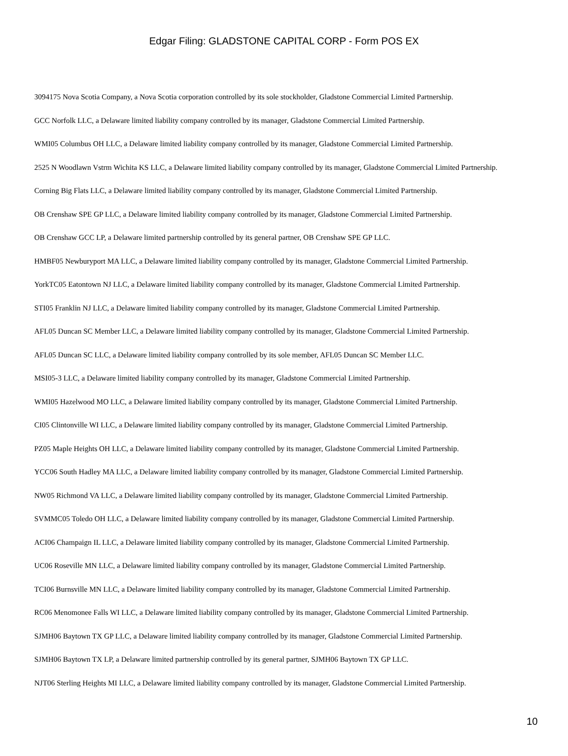Edgar Filing: GLADSTONE CAPITAL CORP - Form POS EX
3094175 Nova Scotia Company, a Nova Scotia corporation controlled by its sole stockholder, Gladstone Commercial Limited Partnership.
GCC Norfolk LLC, a Delaware limited liability company controlled by its manager, Gladstone Commercial Limited Partnership.
WMI05 Columbus OH LLC, a Delaware limited liability company controlled by its manager, Gladstone Commercial Limited Partnership.
2525 N Woodlawn Vstrm Wichita KS LLC, a Delaware limited liability company controlled by its manager, Gladstone Commercial Limited Partnership.
Corning Big Flats LLC, a Delaware limited liability company controlled by its manager, Gladstone Commercial Limited Partnership.
OB Crenshaw SPE GP LLC, a Delaware limited liability company controlled by its manager, Gladstone Commercial Limited Partnership.
OB Crenshaw GCC LP, a Delaware limited partnership controlled by its general partner, OB Crenshaw SPE GP LLC.
HMBF05 Newburyport MA LLC, a Delaware limited liability company controlled by its manager, Gladstone Commercial Limited Partnership.
YorkTC05 Eatontown NJ LLC, a Delaware limited liability company controlled by its manager, Gladstone Commercial Limited Partnership.
STI05 Franklin NJ LLC, a Delaware limited liability company controlled by its manager, Gladstone Commercial Limited Partnership.
AFL05 Duncan SC Member LLC, a Delaware limited liability company controlled by its manager, Gladstone Commercial Limited Partnership.
AFL05 Duncan SC LLC, a Delaware limited liability company controlled by its sole member, AFL05 Duncan SC Member LLC.
MSI05-3 LLC, a Delaware limited liability company controlled by its manager, Gladstone Commercial Limited Partnership.
WMI05 Hazelwood MO LLC, a Delaware limited liability company controlled by its manager, Gladstone Commercial Limited Partnership.
CI05 Clintonville WI LLC, a Delaware limited liability company controlled by its manager, Gladstone Commercial Limited Partnership.
PZ05 Maple Heights OH LLC, a Delaware limited liability company controlled by its manager, Gladstone Commercial Limited Partnership.
YCC06 South Hadley MA LLC, a Delaware limited liability company controlled by its manager, Gladstone Commercial Limited Partnership.
NW05 Richmond VA LLC, a Delaware limited liability company controlled by its manager, Gladstone Commercial Limited Partnership.
SVMMC05 Toledo OH LLC, a Delaware limited liability company controlled by its manager, Gladstone Commercial Limited Partnership.
ACI06 Champaign IL LLC, a Delaware limited liability company controlled by its manager, Gladstone Commercial Limited Partnership.
UC06 Roseville MN LLC, a Delaware limited liability company controlled by its manager, Gladstone Commercial Limited Partnership.
TCI06 Burnsville MN LLC, a Delaware limited liability company controlled by its manager, Gladstone Commercial Limited Partnership.
RC06 Menomonee Falls WI LLC, a Delaware limited liability company controlled by its manager, Gladstone Commercial Limited Partnership.
SJMH06 Baytown TX GP LLC, a Delaware limited liability company controlled by its manager, Gladstone Commercial Limited Partnership.
SJMH06 Baytown TX LP, a Delaware limited partnership controlled by its general partner, SJMH06 Baytown TX GP LLC.
NJT06 Sterling Heights MI LLC, a Delaware limited liability company controlled by its manager, Gladstone Commercial Limited Partnership.
10